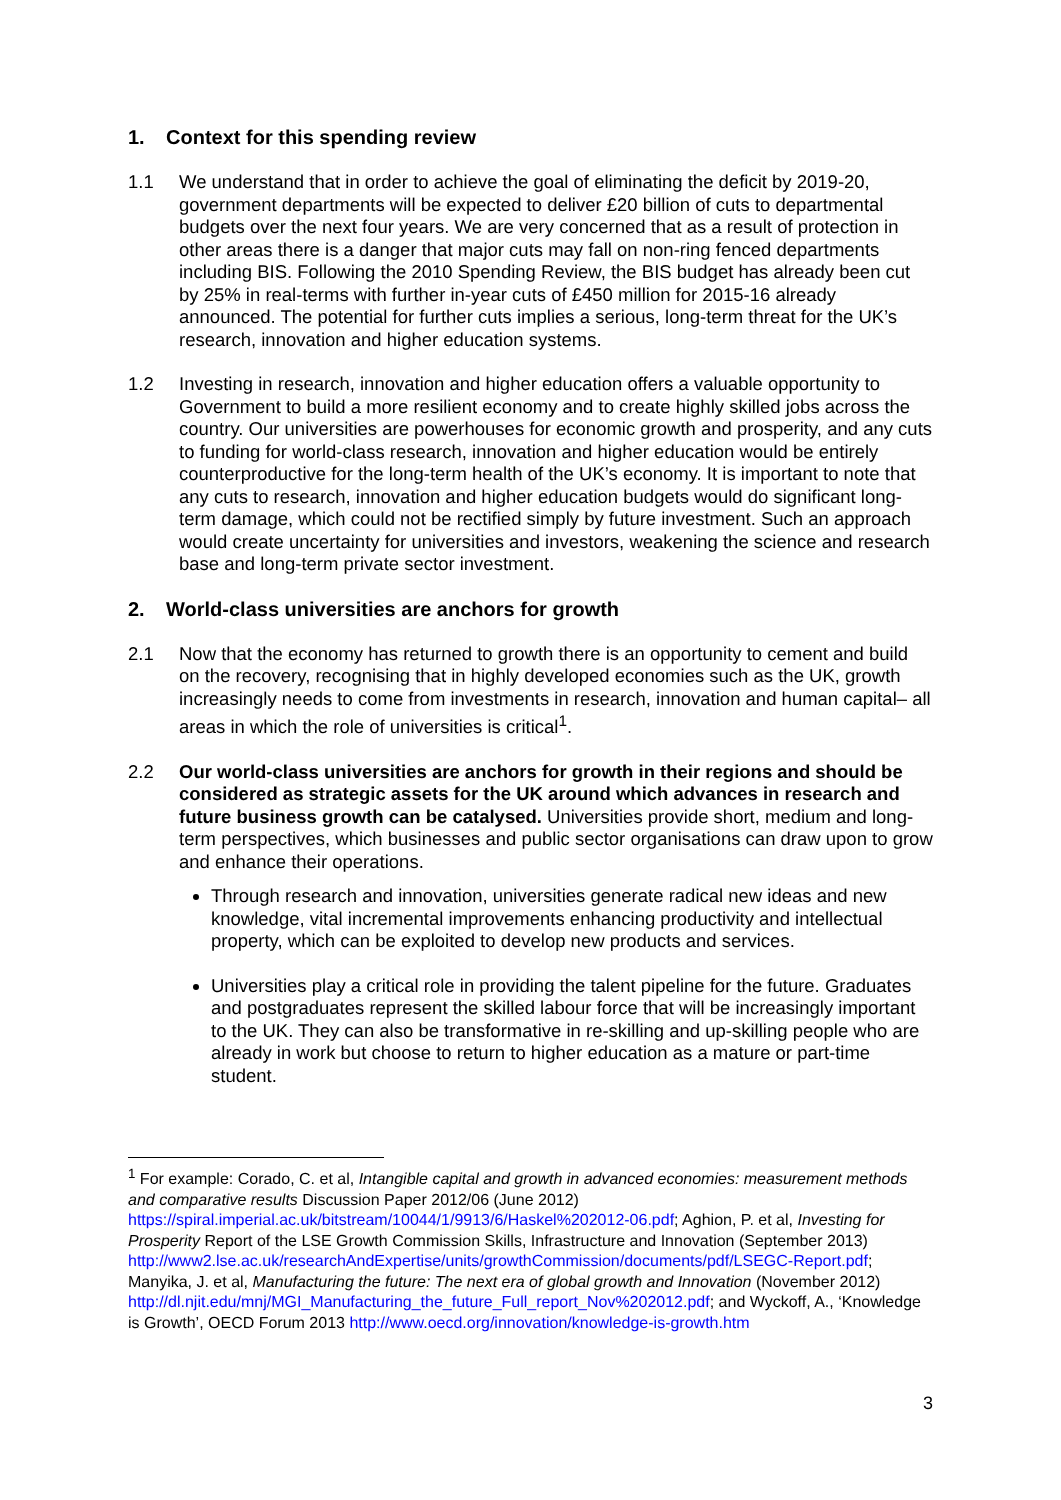1. Context for this spending review
1.1 We understand that in order to achieve the goal of eliminating the deficit by 2019-20, government departments will be expected to deliver £20 billion of cuts to departmental budgets over the next four years. We are very concerned that as a result of protection in other areas there is a danger that major cuts may fall on non-ring fenced departments including BIS. Following the 2010 Spending Review, the BIS budget has already been cut by 25% in real-terms with further in-year cuts of £450 million for 2015-16 already announced. The potential for further cuts implies a serious, long-term threat for the UK’s research, innovation and higher education systems.
1.2 Investing in research, innovation and higher education offers a valuable opportunity to Government to build a more resilient economy and to create highly skilled jobs across the country. Our universities are powerhouses for economic growth and prosperity, and any cuts to funding for world-class research, innovation and higher education would be entirely counterproductive for the long-term health of the UK’s economy. It is important to note that any cuts to research, innovation and higher education budgets would do significant long-term damage, which could not be rectified simply by future investment. Such an approach would create uncertainty for universities and investors, weakening the science and research base and long-term private sector investment.
2. World-class universities are anchors for growth
2.1 Now that the economy has returned to growth there is an opportunity to cement and build on the recovery, recognising that in highly developed economies such as the UK, growth increasingly needs to come from investments in research, innovation and human capital– all areas in which the role of universities is critical<sup>1</sup>.
2.2 Our world-class universities are anchors for growth in their regions and should be considered as strategic assets for the UK around which advances in research and future business growth can be catalysed. Universities provide short, medium and long-term perspectives, which businesses and public sector organisations can draw upon to grow and enhance their operations.
Through research and innovation, universities generate radical new ideas and new knowledge, vital incremental improvements enhancing productivity and intellectual property, which can be exploited to develop new products and services.
Universities play a critical role in providing the talent pipeline for the future. Graduates and postgraduates represent the skilled labour force that will be increasingly important to the UK. They can also be transformative in re-skilling and up-skilling people who are already in work but choose to return to higher education as a mature or part-time student.
<sup>1</sup> For example: Corado, C. et al, Intangible capital and growth in advanced economies: measurement methods and comparative results Discussion Paper 2012/06 (June 2012) https://spiral.imperial.ac.uk/bitstream/10044/1/9913/6/Haskel%202012-06.pdf; Aghion, P. et al, Investing for Prosperity Report of the LSE Growth Commission Skills, Infrastructure and Innovation (September 2013) http://www2.lse.ac.uk/researchAndExpertise/units/growthCommission/documents/pdf/LSEGC-Report.pdf; Manyika, J. et al, Manufacturing the future: The next era of global growth and Innovation (November 2012) http://dl.njit.edu/mnj/MGI_Manufacturing_the_future_Full_report_Nov%202012.pdf; and Wyckoff, A., ‘Knowledge is Growth’, OECD Forum 2013 http://www.oecd.org/innovation/knowledge-is-growth.htm
3